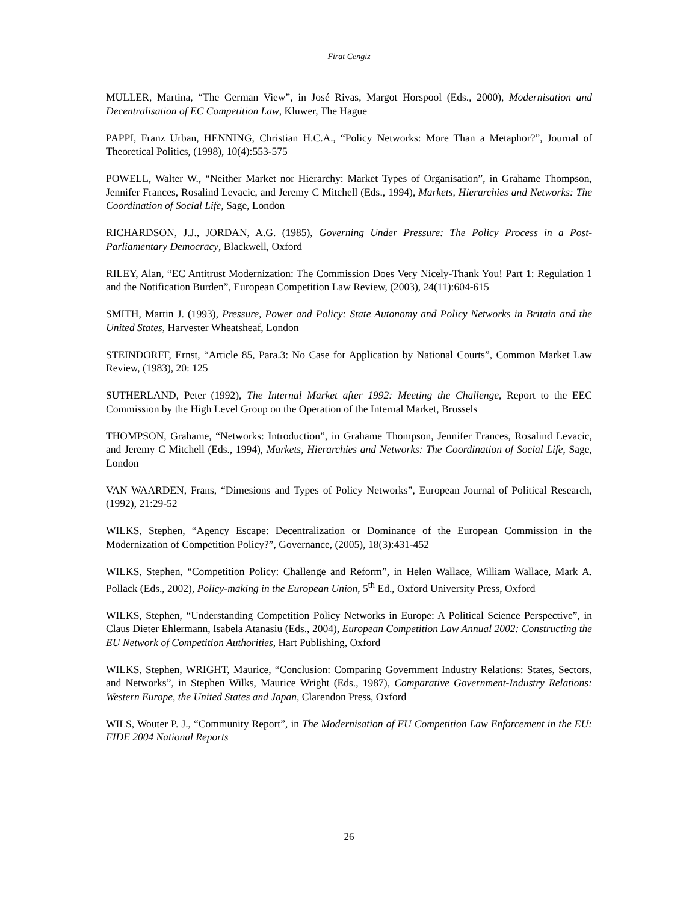Firat Cengiz
MULLER, Martina, “The German View”, in José Rivas, Margot Horspool (Eds., 2000), Modernisation and Decentralisation of EC Competition Law, Kluwer, The Hague
PAPPI, Franz Urban, HENNING, Christian H.C.A., “Policy Networks: More Than a Metaphor?”, Journal of Theoretical Politics, (1998), 10(4):553-575
POWELL, Walter W., “Neither Market nor Hierarchy: Market Types of Organisation”, in Grahame Thompson, Jennifer Frances, Rosalind Levacic, and Jeremy C Mitchell (Eds., 1994), Markets, Hierarchies and Networks: The Coordination of Social Life, Sage, London
RICHARDSON, J.J., JORDAN, A.G. (1985), Governing Under Pressure: The Policy Process in a Post-Parliamentary Democracy, Blackwell, Oxford
RILEY, Alan, “EC Antitrust Modernization: The Commission Does Very Nicely-Thank You! Part 1: Regulation 1 and the Notification Burden”, European Competition Law Review, (2003), 24(11):604-615
SMITH, Martin J. (1993), Pressure, Power and Policy: State Autonomy and Policy Networks in Britain and the United States, Harvester Wheatsheaf, London
STEINDORFF, Ernst, “Article 85, Para.3: No Case for Application by National Courts”, Common Market Law Review, (1983), 20: 125
SUTHERLAND, Peter (1992), The Internal Market after 1992: Meeting the Challenge, Report to the EEC Commission by the High Level Group on the Operation of the Internal Market, Brussels
THOMPSON, Grahame, “Networks: Introduction”, in Grahame Thompson, Jennifer Frances, Rosalind Levacic, and Jeremy C Mitchell (Eds., 1994), Markets, Hierarchies and Networks: The Coordination of Social Life, Sage, London
VAN WAARDEN, Frans, “Dimesions and Types of Policy Networks”, European Journal of Political Research, (1992), 21:29-52
WILKS, Stephen, “Agency Escape: Decentralization or Dominance of the European Commission in the Modernization of Competition Policy?”, Governance, (2005), 18(3):431-452
WILKS, Stephen, “Competition Policy: Challenge and Reform”, in Helen Wallace, William Wallace, Mark A. Pollack (Eds., 2002), Policy-making in the European Union, 5<sup>th</sup> Ed., Oxford University Press, Oxford
WILKS, Stephen, “Understanding Competition Policy Networks in Europe: A Political Science Perspective”, in Claus Dieter Ehlermann, Isabela Atanasiu (Eds., 2004), European Competition Law Annual 2002: Constructing the EU Network of Competition Authorities, Hart Publishing, Oxford
WILKS, Stephen, WRIGHT, Maurice, “Conclusion: Comparing Government Industry Relations: States, Sectors, and Networks”, in Stephen Wilks, Maurice Wright (Eds., 1987), Comparative Government-Industry Relations: Western Europe, the United States and Japan, Clarendon Press, Oxford
WILS, Wouter P. J., “Community Report”, in The Modernisation of EU Competition Law Enforcement in the EU: FIDE 2004 National Reports
26